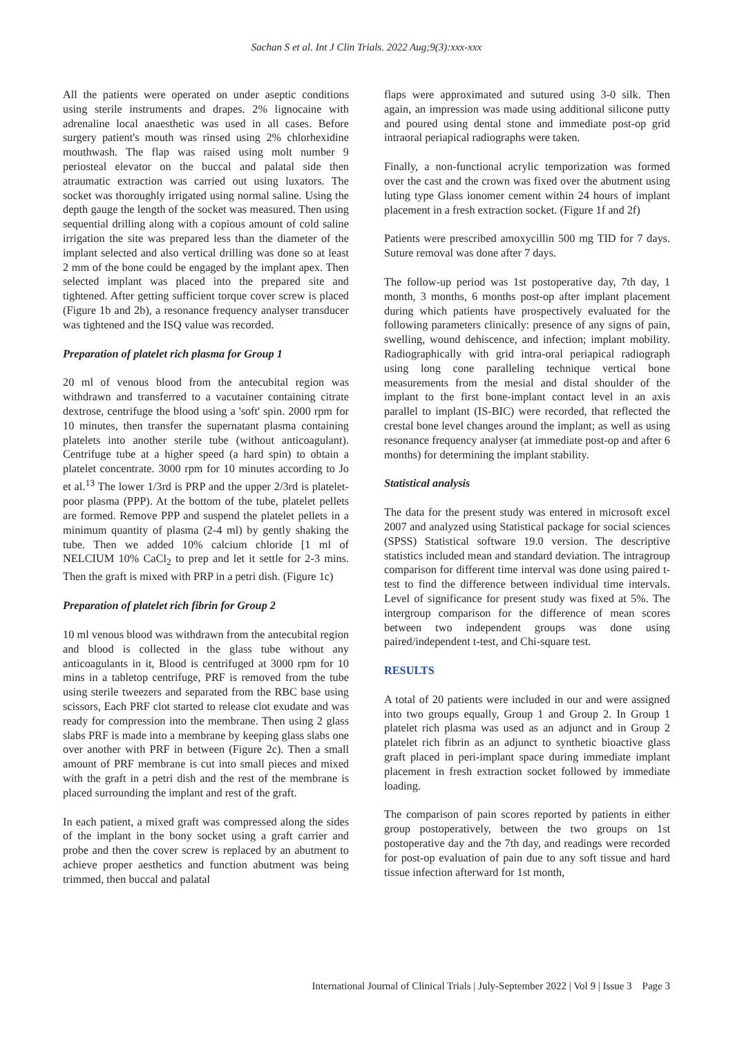Sachan S et al. Int J Clin Trials. 2022 Aug;9(3):xxx-xxx
All the patients were operated on under aseptic conditions using sterile instruments and drapes. 2% lignocaine with adrenaline local anaesthetic was used in all cases. Before surgery patient's mouth was rinsed using 2% chlorhexidine mouthwash. The flap was raised using molt number 9 periosteal elevator on the buccal and palatal side then atraumatic extraction was carried out using luxators. The socket was thoroughly irrigated using normal saline. Using the depth gauge the length of the socket was measured. Then using sequential drilling along with a copious amount of cold saline irrigation the site was prepared less than the diameter of the implant selected and also vertical drilling was done so at least 2 mm of the bone could be engaged by the implant apex. Then selected implant was placed into the prepared site and tightened. After getting sufficient torque cover screw is placed (Figure 1b and 2b), a resonance frequency analyser transducer was tightened and the ISQ value was recorded.
Preparation of platelet rich plasma for Group 1
20 ml of venous blood from the antecubital region was withdrawn and transferred to a vacutainer containing citrate dextrose, centrifuge the blood using a 'soft' spin. 2000 rpm for 10 minutes, then transfer the supernatant plasma containing platelets into another sterile tube (without anticoagulant). Centrifuge tube at a higher speed (a hard spin) to obtain a platelet concentrate. 3000 rpm for 10 minutes according to Jo et al.<sup>13</sup> The lower 1/3rd is PRP and the upper 2/3rd is platelet-poor plasma (PPP). At the bottom of the tube, platelet pellets are formed. Remove PPP and suspend the platelet pellets in a minimum quantity of plasma (2-4 ml) by gently shaking the tube. Then we added 10% calcium chloride [1 ml of NELCIUM 10% CaCl<sub>2</sub> to prep and let it settle for 2-3 mins. Then the graft is mixed with PRP in a petri dish. (Figure 1c)
Preparation of platelet rich fibrin for Group 2
10 ml venous blood was withdrawn from the antecubital region and blood is collected in the glass tube without any anticoagulants in it, Blood is centrifuged at 3000 rpm for 10 mins in a tabletop centrifuge, PRF is removed from the tube using sterile tweezers and separated from the RBC base using scissors, Each PRF clot started to release clot exudate and was ready for compression into the membrane. Then using 2 glass slabs PRF is made into a membrane by keeping glass slabs one over another with PRF in between (Figure 2c). Then a small amount of PRF membrane is cut into small pieces and mixed with the graft in a petri dish and the rest of the membrane is placed surrounding the implant and rest of the graft.
In each patient, a mixed graft was compressed along the sides of the implant in the bony socket using a graft carrier and probe and then the cover screw is replaced by an abutment to achieve proper aesthetics and function abutment was being trimmed, then buccal and palatal
flaps were approximated and sutured using 3-0 silk. Then again, an impression was made using additional silicone putty and poured using dental stone and immediate post-op grid intraoral periapical radiographs were taken.
Finally, a non-functional acrylic temporization was formed over the cast and the crown was fixed over the abutment using luting type Glass ionomer cement within 24 hours of implant placement in a fresh extraction socket. (Figure 1f and 2f)
Patients were prescribed amoxycillin 500 mg TID for 7 days. Suture removal was done after 7 days.
The follow-up period was 1st postoperative day, 7th day, 1 month, 3 months, 6 months post-op after implant placement during which patients have prospectively evaluated for the following parameters clinically: presence of any signs of pain, swelling, wound dehiscence, and infection; implant mobility. Radiographically with grid intra-oral periapical radiograph using long cone paralleling technique vertical bone measurements from the mesial and distal shoulder of the implant to the first bone-implant contact level in an axis parallel to implant (IS-BIC) were recorded, that reflected the crestal bone level changes around the implant; as well as using resonance frequency analyser (at immediate post-op and after 6 months) for determining the implant stability.
Statistical analysis
The data for the present study was entered in microsoft excel 2007 and analyzed using Statistical package for social sciences (SPSS) Statistical software 19.0 version. The descriptive statistics included mean and standard deviation. The intragroup comparison for different time interval was done using paired t-test to find the difference between individual time intervals. Level of significance for present study was fixed at 5%. The intergroup comparison for the difference of mean scores between two independent groups was done using paired/independent t-test, and Chi-square test.
RESULTS
A total of 20 patients were included in our and were assigned into two groups equally, Group 1 and Group 2. In Group 1 platelet rich plasma was used as an adjunct and in Group 2 platelet rich fibrin as an adjunct to synthetic bioactive glass graft placed in peri-implant space during immediate implant placement in fresh extraction socket followed by immediate loading.
The comparison of pain scores reported by patients in either group postoperatively, between the two groups on 1st postoperative day and the 7th day, and readings were recorded for post-op evaluation of pain due to any soft tissue and hard tissue infection afterward for 1st month,
International Journal of Clinical Trials | July-September 2022 | Vol 9 | Issue 3 Page 3